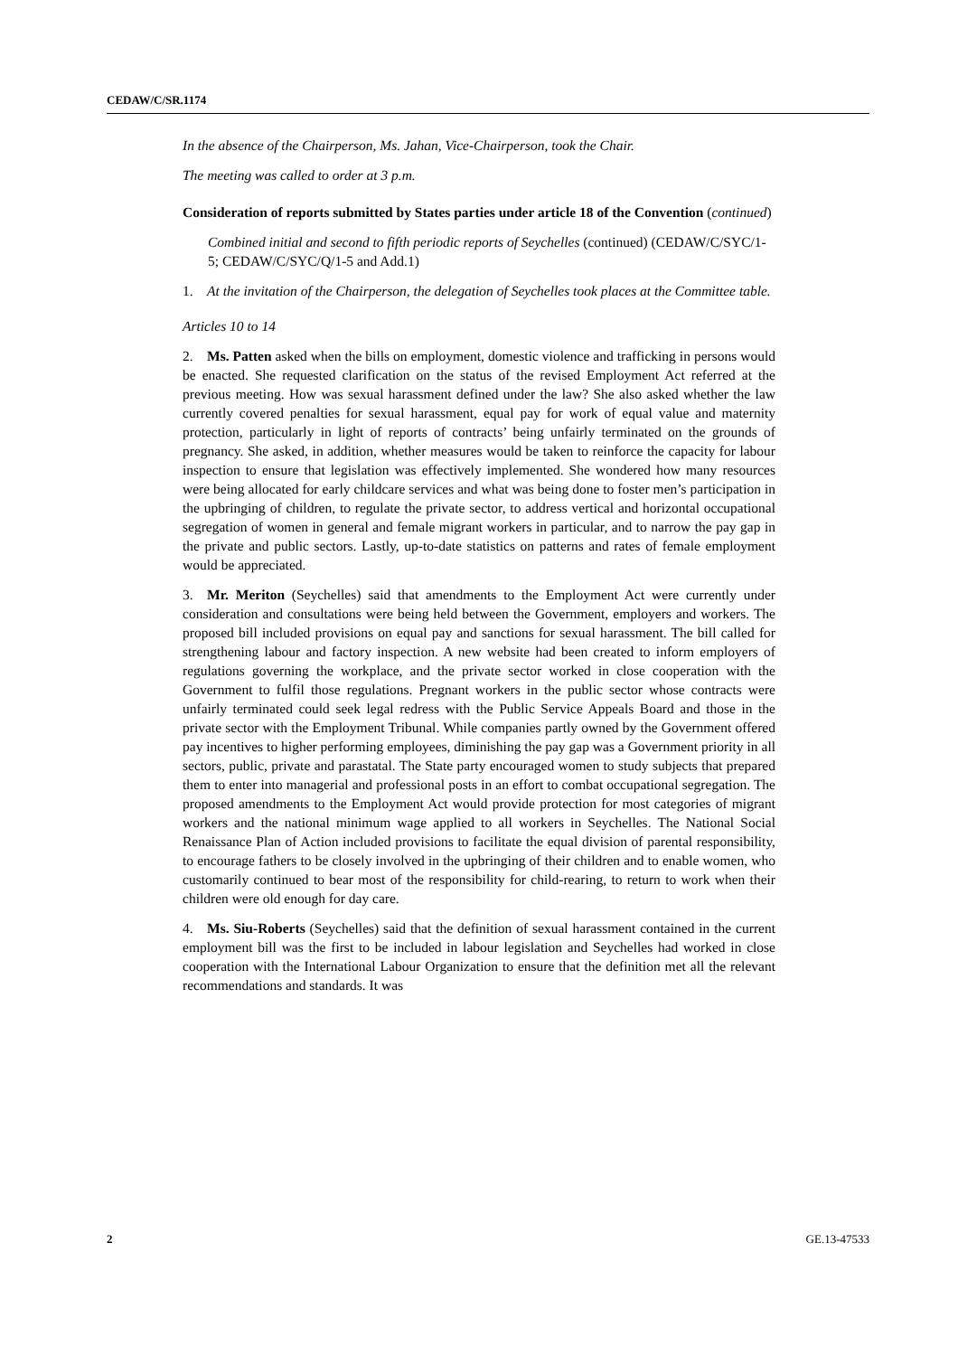CEDAW/C/SR.1174
In the absence of the Chairperson, Ms. Jahan, Vice-Chairperson, took the Chair.
The meeting was called to order at 3 p.m.
Consideration of reports submitted by States parties under article 18 of the Convention (continued)
Combined initial and second to fifth periodic reports of Seychelles (continued) (CEDAW/C/SYC/1-5; CEDAW/C/SYC/Q/1-5 and Add.1)
1. At the invitation of the Chairperson, the delegation of Seychelles took places at the Committee table.
Articles 10 to 14
2. Ms. Patten asked when the bills on employment, domestic violence and trafficking in persons would be enacted. She requested clarification on the status of the revised Employment Act referred at the previous meeting. How was sexual harassment defined under the law? She also asked whether the law currently covered penalties for sexual harassment, equal pay for work of equal value and maternity protection, particularly in light of reports of contracts’ being unfairly terminated on the grounds of pregnancy. She asked, in addition, whether measures would be taken to reinforce the capacity for labour inspection to ensure that legislation was effectively implemented. She wondered how many resources were being allocated for early childcare services and what was being done to foster men’s participation in the upbringing of children, to regulate the private sector, to address vertical and horizontal occupational segregation of women in general and female migrant workers in particular, and to narrow the pay gap in the private and public sectors. Lastly, up-to-date statistics on patterns and rates of female employment would be appreciated.
3. Mr. Meriton (Seychelles) said that amendments to the Employment Act were currently under consideration and consultations were being held between the Government, employers and workers. The proposed bill included provisions on equal pay and sanctions for sexual harassment. The bill called for strengthening labour and factory inspection. A new website had been created to inform employers of regulations governing the workplace, and the private sector worked in close cooperation with the Government to fulfil those regulations. Pregnant workers in the public sector whose contracts were unfairly terminated could seek legal redress with the Public Service Appeals Board and those in the private sector with the Employment Tribunal. While companies partly owned by the Government offered pay incentives to higher performing employees, diminishing the pay gap was a Government priority in all sectors, public, private and parastatal. The State party encouraged women to study subjects that prepared them to enter into managerial and professional posts in an effort to combat occupational segregation. The proposed amendments to the Employment Act would provide protection for most categories of migrant workers and the national minimum wage applied to all workers in Seychelles. The National Social Renaissance Plan of Action included provisions to facilitate the equal division of parental responsibility, to encourage fathers to be closely involved in the upbringing of their children and to enable women, who customarily continued to bear most of the responsibility for child-rearing, to return to work when their children were old enough for day care.
4. Ms. Siu-Roberts (Seychelles) said that the definition of sexual harassment contained in the current employment bill was the first to be included in labour legislation and Seychelles had worked in close cooperation with the International Labour Organization to ensure that the definition met all the relevant recommendations and standards. It was
2 GE.13-47533